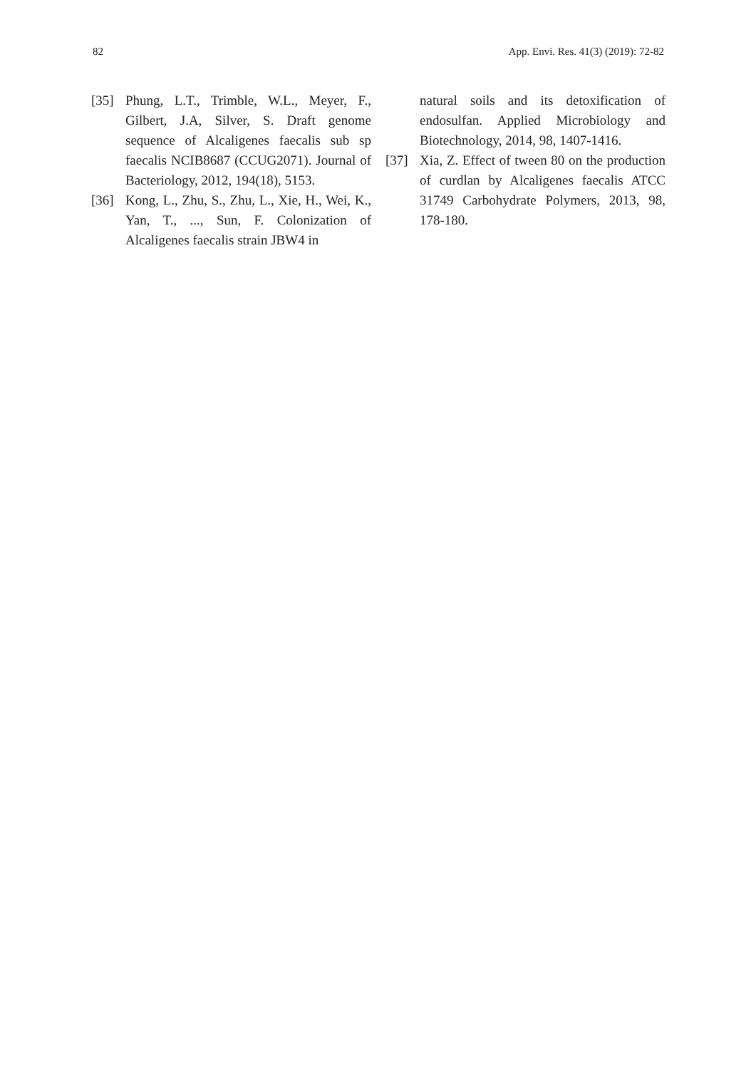82 App. Envi. Res. 41(3) (2019): 72-82
[35] Phung, L.T., Trimble, W.L., Meyer, F., Gilbert, J.A, Silver, S. Draft genome sequence of Alcaligenes faecalis sub sp faecalis NCIB8687 (CCUG2071). Journal of Bacteriology, 2012, 194(18), 5153.
[36] Kong, L., Zhu, S., Zhu, L., Xie, H., Wei, K., Yan, T., ..., Sun, F. Colonization of Alcaligenes faecalis strain JBW4 in
natural soils and its detoxification of endosulfan. Applied Microbiology and Biotechnology, 2014, 98, 1407-1416.
[37] Xia, Z. Effect of tween 80 on the production of curdlan by Alcaligenes faecalis ATCC 31749 Carbohydrate Polymers, 2013, 98, 178-180.